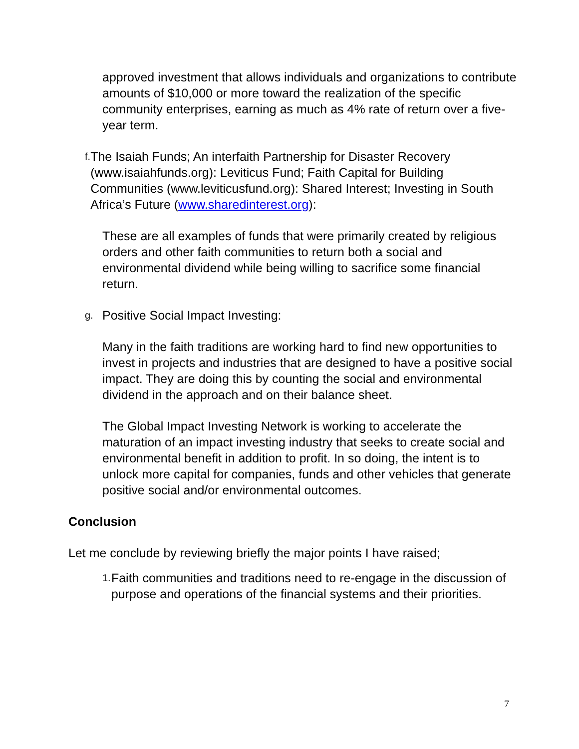approved investment that allows individuals and organizations to contribute amounts of $10,000 or more toward the realization of the specific community enterprises, earning as much as 4% rate of return over a five-year term.
f.
The Isaiah Funds; An interfaith Partnership for Disaster Recovery (www.isaiahfunds.org): Leviticus Fund; Faith Capital for Building Communities (www.leviticusfund.org): Shared Interest; Investing in South Africa’s Future (www.sharedinterest.org):
These are all examples of funds that were primarily created by religious orders and other faith communities to return both a social and environmental dividend while being willing to sacrifice some financial return.
g.
Positive Social Impact Investing:
Many in the faith traditions are working hard to find new opportunities to invest in projects and industries that are designed to have a positive social impact. They are doing this by counting the social and environmental dividend in the approach and on their balance sheet.
The Global Impact Investing Network is working to accelerate the maturation of an impact investing industry that seeks to create social and environmental benefit in addition to profit. In so doing, the intent is to unlock more capital for companies, funds and other vehicles that generate positive social and/or environmental outcomes.
Conclusion
Let me conclude by reviewing briefly the major points I have raised;
1.
Faith communities and traditions need to re-engage in the discussion of purpose and operations of the financial systems and their priorities.
7